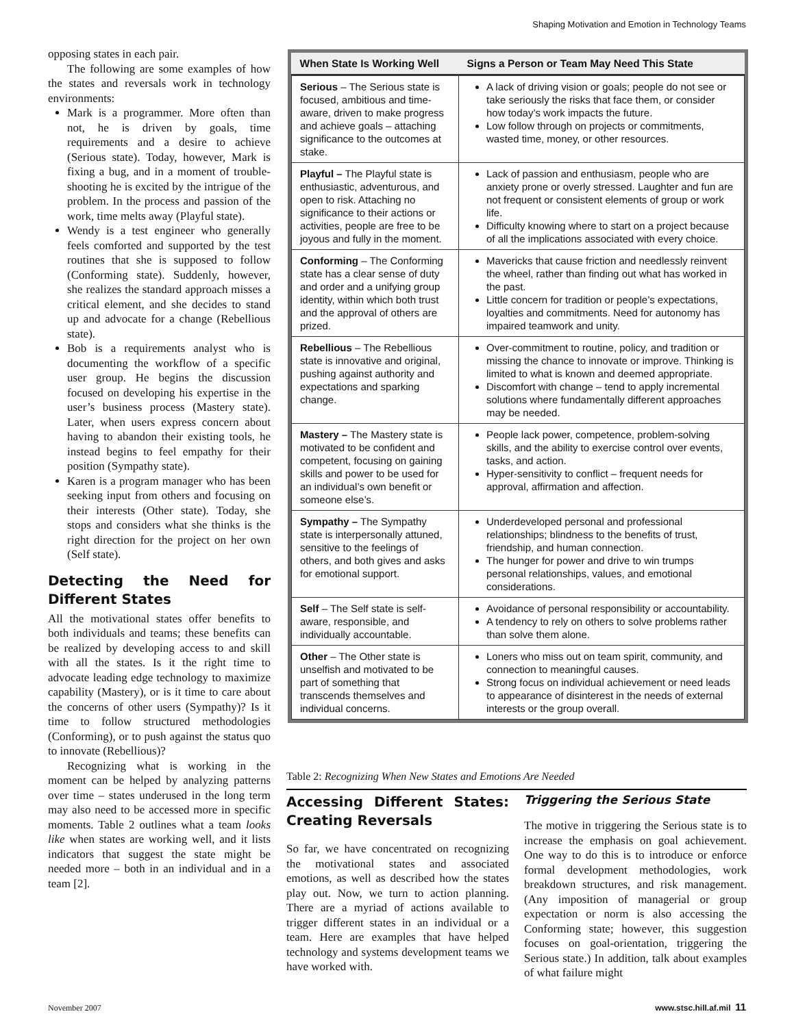Shaping Motivation and Emotion in Technology Teams
opposing states in each pair.
The following are some examples of how the states and reversals work in technology environments:
Mark is a programmer. More often than not, he is driven by goals, time requirements and a desire to achieve (Serious state). Today, however, Mark is fixing a bug, and in a moment of trouble-shooting he is excited by the intrigue of the problem. In the process and passion of the work, time melts away (Playful state).
Wendy is a test engineer who generally feels comforted and supported by the test routines that she is supposed to follow (Conforming state). Suddenly, however, she realizes the standard approach misses a critical element, and she decides to stand up and advocate for a change (Rebellious state).
Bob is a requirements analyst who is documenting the workflow of a specific user group. He begins the discussion focused on developing his expertise in the user’s business process (Mastery state). Later, when users express concern about having to abandon their existing tools, he instead begins to feel empathy for their position (Sympathy state).
Karen is a program manager who has been seeking input from others and focusing on their interests (Other state). Today, she stops and considers what she thinks is the right direction for the project on her own (Self state).
Detecting the Need for Different States
All the motivational states offer benefits to both individuals and teams; these benefits can be realized by developing access to and skill with all the states. Is it the right time to advocate leading edge technology to maximize capability (Mastery), or is it time to care about the concerns of other users (Sympathy)? Is it time to follow structured methodologies (Conforming), or to push against the status quo to innovate (Rebellious)?
Recognizing what is working in the moment can be helped by analyzing patterns over time – states underused in the long term may also need to be accessed more in specific moments. Table 2 outlines what a team looks like when states are working well, and it lists indicators that suggest the state might be needed more – both in an individual and in a team [2].
| When State Is Working Well | Signs a Person or Team May Need This State |
| --- | --- |
| Serious – The Serious state is focused, ambitious and time-aware, driven to make progress and achieve goals – attaching significance to the outcomes at stake. | A lack of driving vision or goals; people do not see or take seriously the risks that face them, or consider how today’s work impacts the future. Low follow through on projects or commitments, wasted time, money, or other resources. |
| Playful – The Playful state is enthusiastic, adventurous, and open to risk. Attaching no significance to their actions or activities, people are free to be joyous and fully in the moment. | Lack of passion and enthusiasm, people who are anxiety prone or overly stressed. Laughter and fun are not frequent or consistent elements of group or work life. Difficulty knowing where to start on a project because of all the implications associated with every choice. |
| Conforming – The Conforming state has a clear sense of duty and order and a unifying group identity, within which both trust and the approval of others are prized. | Mavericks that cause friction and needlessly reinvent the wheel, rather than finding out what has worked in the past. Little concern for tradition or people’s expectations, loyalties and commitments. Need for autonomy has impaired teamwork and unity. |
| Rebellious – The Rebellious state is innovative and original, pushing against authority and expectations and sparking change. | Over-commitment to routine, policy, and tradition or missing the chance to innovate or improve. Thinking is limited to what is known and deemed appropriate. Discomfort with change – tend to apply incremental solutions where fundamentally different approaches may be needed. |
| Mastery – The Mastery state is motivated to be confident and competent, focusing on gaining skills and power to be used for an individual’s own benefit or someone else’s. | People lack power, competence, problem-solving skills, and the ability to exercise control over events, tasks, and action. Hyper-sensitivity to conflict – frequent needs for approval, affirmation and affection. |
| Sympathy – The Sympathy state is interpersonally attuned, sensitive to the feelings of others, and both gives and asks for emotional support. | Underdeveloped personal and professional relationships; blindness to the benefits of trust, friendship, and human connection. The hunger for power and drive to win trumps personal relationships, values, and emotional considerations. |
| Self – The Self state is self-aware, responsible, and individually accountable. | Avoidance of personal responsibility or accountability. A tendency to rely on others to solve problems rather than solve them alone. |
| Other – The Other state is unselfish and motivated to be part of something that transcends themselves and individual concerns. | Loners who miss out on team spirit, community, and connection to meaningful causes. Strong focus on individual achievement or need leads to appearance of disinterest in the needs of external interests or the group overall. |
Table 2: Recognizing When New States and Emotions Are Needed
Accessing Different States: Creating Reversals
So far, we have concentrated on recognizing the motivational states and associated emotions, as well as described how the states play out. Now, we turn to action planning. There are a myriad of actions available to trigger different states in an individual or a team. Here are examples that have helped technology and systems development teams we have worked with.
Triggering the Serious State
The motive in triggering the Serious state is to increase the emphasis on goal achievement. One way to do this is to introduce or enforce formal development methodologies, work breakdown structures, and risk management. (Any imposition of managerial or group expectation or norm is also accessing the Conforming state; however, this suggestion focuses on goal-orientation, triggering the Serious state.) In addition, talk about examples of what failure might
November 2007 www.stsc.hill.af.mil 11